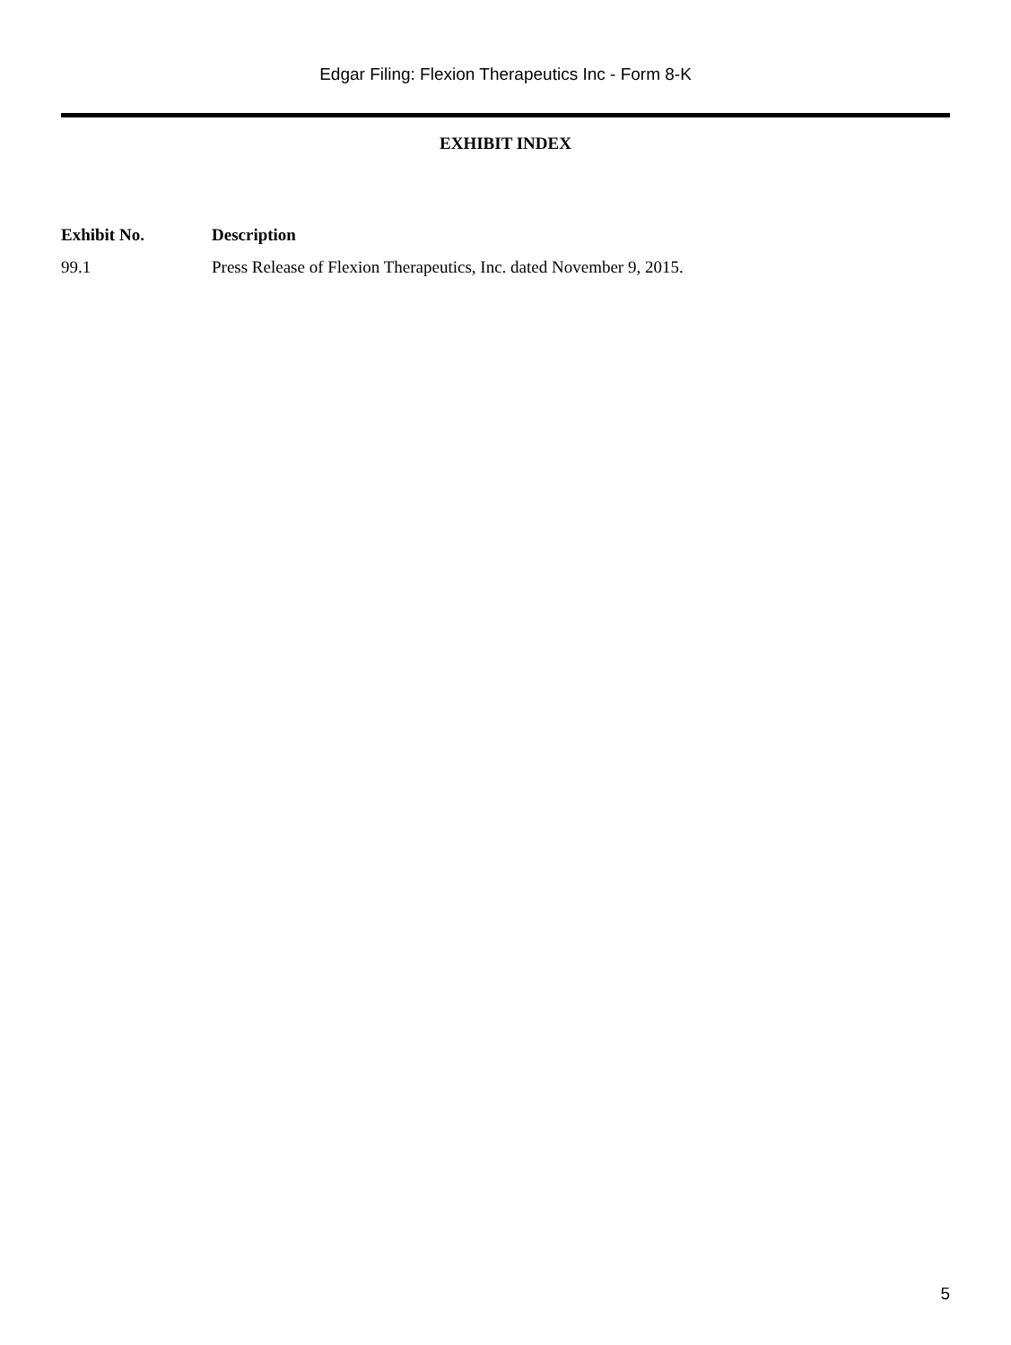Edgar Filing: Flexion Therapeutics Inc - Form 8-K
EXHIBIT INDEX
| Exhibit No. | Description |
| --- | --- |
| 99.1 | Press Release of Flexion Therapeutics, Inc. dated November 9, 2015. |
5